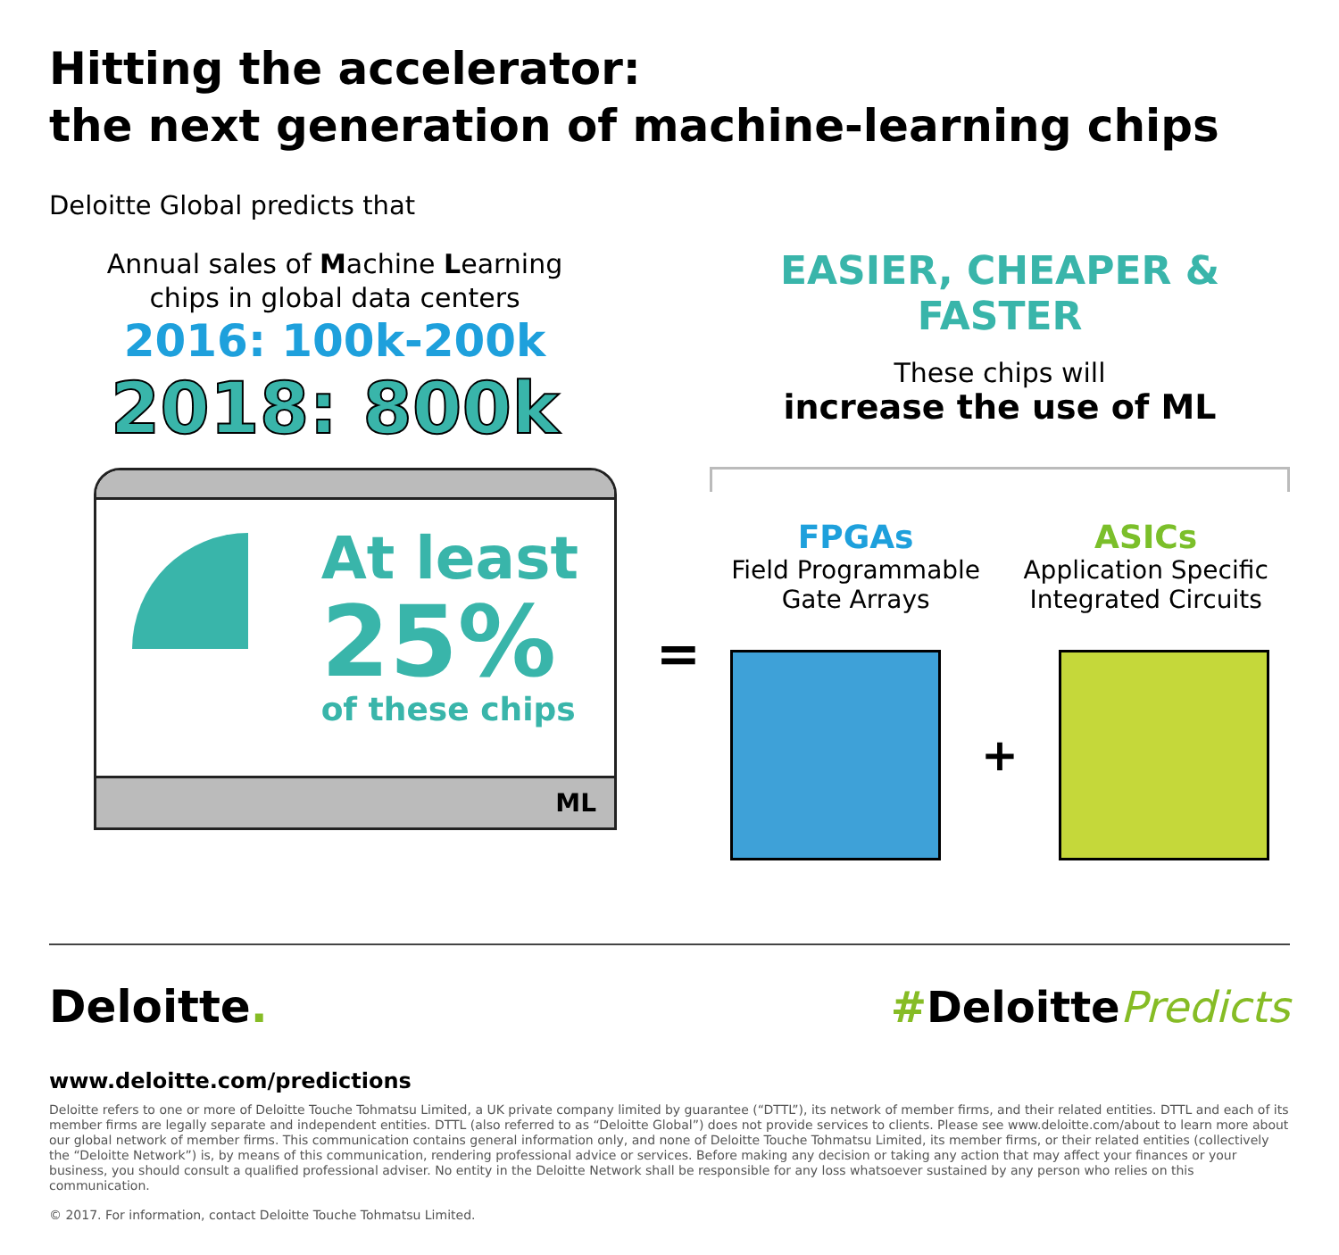Hitting the accelerator:
the next generation of machine-learning chips
Deloitte Global predicts that
Annual sales of Machine Learning
chips in global data centers
2016: 100k-200k
2018: 800k
At least
25%
of these chips
ML
=
EASIER, CHEAPER & FASTER
These chips will
increase the use of ML
FPGAs
Field Programmable
Gate Arrays
ASICs
Application Specific
Integrated Circuits
+
Deloitte. #DeloittePredicts
www.deloitte.com/predictions
Deloitte refers to one or more of Deloitte Touche Tohmatsu Limited, a UK private company limited by guarantee (“DTTL”), its network of member firms, and their related entities. DTTL and each of its member firms are legally separate and independent entities. DTTL (also referred to as “Deloitte Global”) does not provide services to clients. Please see www.deloitte.com/about to learn more about our global network of member firms. This communication contains general information only, and none of Deloitte Touche Tohmatsu Limited, its member firms, or their related entities (collectively the “Deloitte Network”) is, by means of this communication, rendering professional advice or services. Before making any decision or taking any action that may affect your finances or your business, you should consult a qualified professional adviser. No entity in the Deloitte Network shall be responsible for any loss whatsoever sustained by any person who relies on this communication.
© 2017. For information, contact Deloitte Touche Tohmatsu Limited.